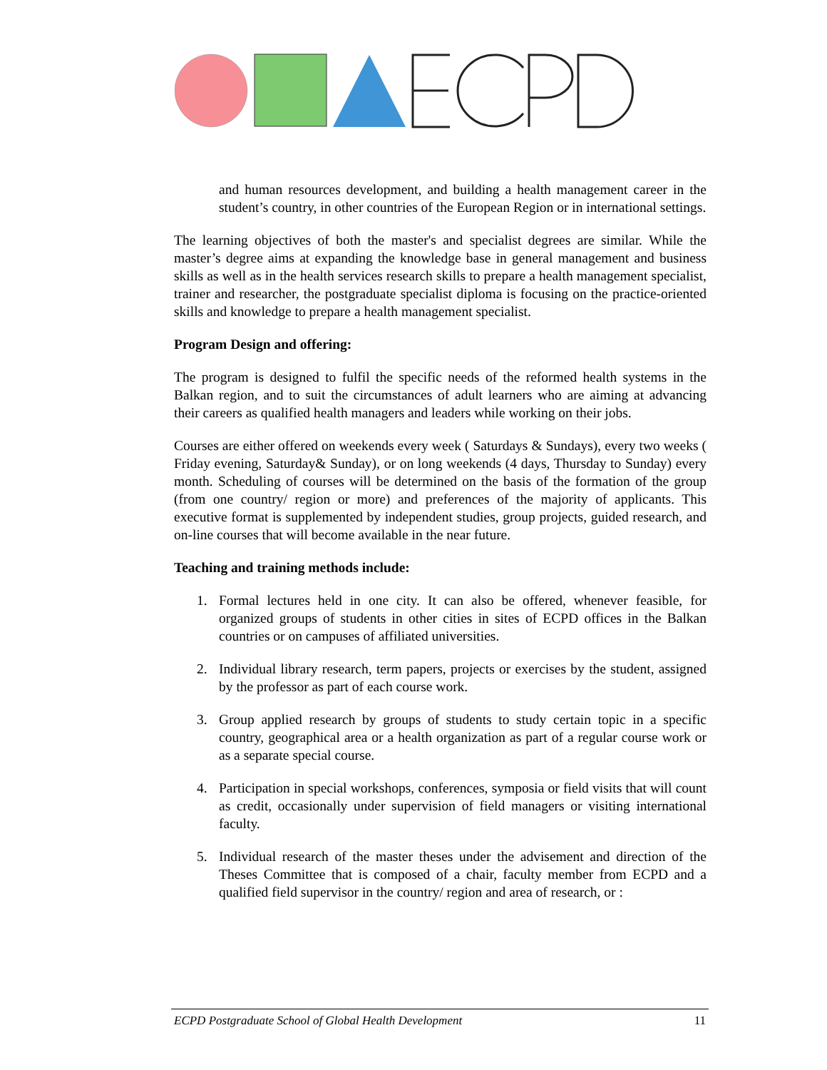and human resources development, and building a health management career in the student’s country, in other countries of the European Region or in international settings.
The learning objectives of both the master's and specialist degrees are similar. While the master’s degree aims at expanding the knowledge base in general management and business skills as well as in the health services research skills to prepare a health management specialist, trainer and researcher, the postgraduate specialist diploma is focusing on the practice-oriented skills and knowledge to prepare a health management specialist.
Program Design and offering:
The program is designed to fulfil the specific needs of the reformed health systems in the Balkan region, and to suit the circumstances of adult learners who are aiming at advancing their careers as qualified health managers and leaders while working on their jobs.
Courses are either offered on weekends every week ( Saturdays & Sundays), every two weeks ( Friday evening, Saturday& Sunday), or on long weekends (4 days, Thursday to Sunday) every month. Scheduling of courses will be determined on the basis of the formation of the group (from one country/ region or more) and preferences of the majority of applicants. This executive format is supplemented by independent studies, group projects, guided research, and on-line courses that will become available in the near future.
Teaching and training methods include:
1. Formal lectures held in one city. It can also be offered, whenever feasible, for organized groups of students in other cities in sites of ECPD offices in the Balkan countries or on campuses of affiliated universities.
2. Individual library research, term papers, projects or exercises by the student, assigned by the professor as part of each course work.
3. Group applied research by groups of students to study certain topic in a specific country, geographical area or a health organization as part of a regular course work or as a separate special course.
4. Participation in special workshops, conferences, symposia or field visits that will count as credit, occasionally under supervision of field managers or visiting international faculty.
5. Individual research of the master theses under the advisement and direction of the Theses Committee that is composed of a chair, faculty member from ECPD and a qualified field supervisor in the country/ region and area of research, or :
ECPD Postgraduate School of Global Health Development 11